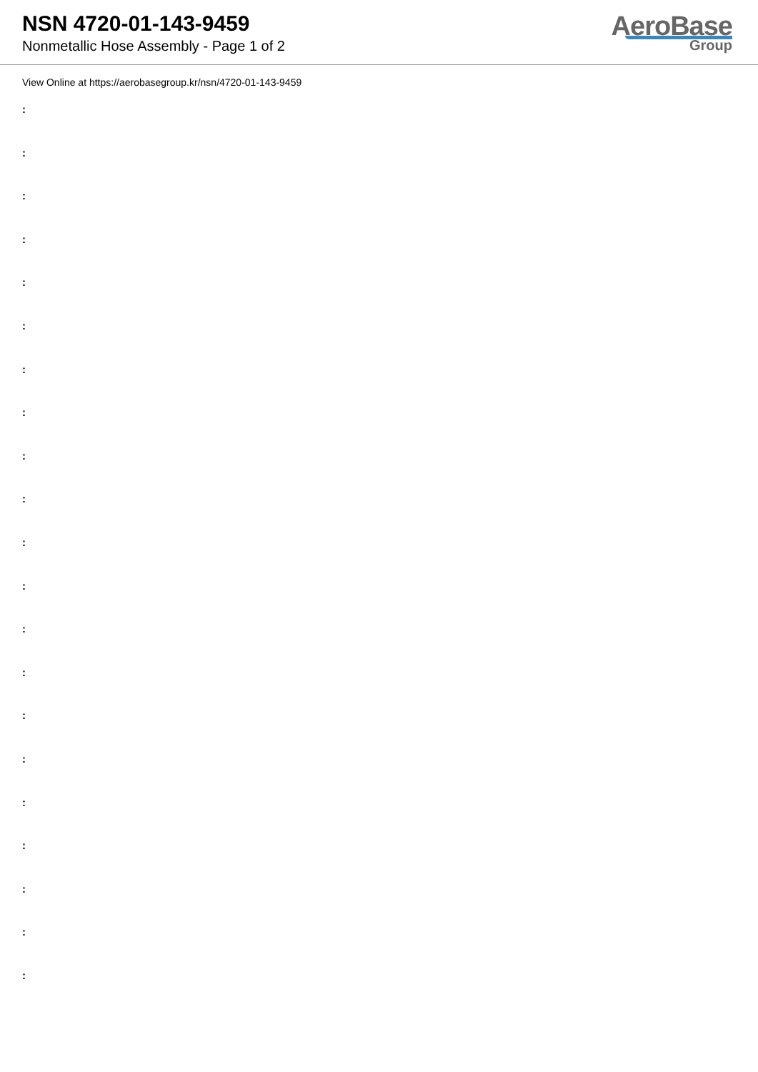NSN 4720-01-143-9459
Nonmetallic Hose Assembly - Page 1 of 2
AeroBase
Group
View Online at https://aerobasegroup.kr/nsn/4720-01-143-9459
:
:
:
:
:
:
:
:
:
:
:
:
:
:
:
:
:
:
:
:
: